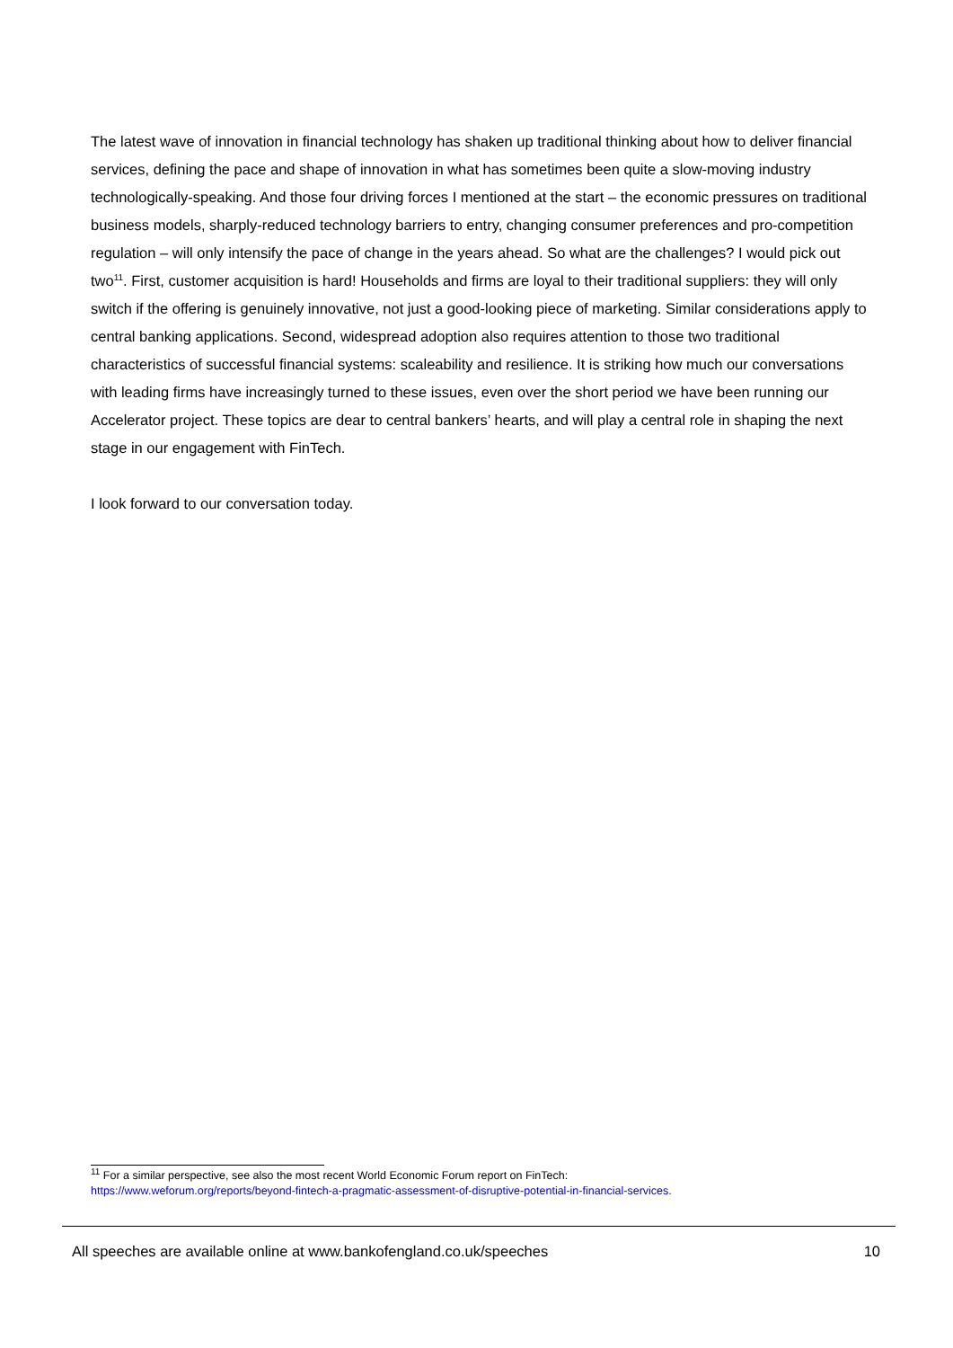The latest wave of innovation in financial technology has shaken up traditional thinking about how to deliver financial services, defining the pace and shape of innovation in what has sometimes been quite a slow-moving industry technologically-speaking. And those four driving forces I mentioned at the start – the economic pressures on traditional business models, sharply-reduced technology barriers to entry, changing consumer preferences and pro-competition regulation – will only intensify the pace of change in the years ahead. So what are the challenges? I would pick out two<sup>11</sup>. First, customer acquisition is hard! Households and firms are loyal to their traditional suppliers: they will only switch if the offering is genuinely innovative, not just a good-looking piece of marketing. Similar considerations apply to central banking applications. Second, widespread adoption also requires attention to those two traditional characteristics of successful financial systems: scaleability and resilience. It is striking how much our conversations with leading firms have increasingly turned to these issues, even over the short period we have been running our Accelerator project. These topics are dear to central bankers’ hearts, and will play a central role in shaping the next stage in our engagement with FinTech.
I look forward to our conversation today.
<sup>11</sup> For a similar perspective, see also the most recent World Economic Forum report on FinTech:
https://www.weforum.org/reports/beyond-fintech-a-pragmatic-assessment-of-disruptive-potential-in-financial-services.
All speeches are available online at www.bankofengland.co.uk/speeches 10